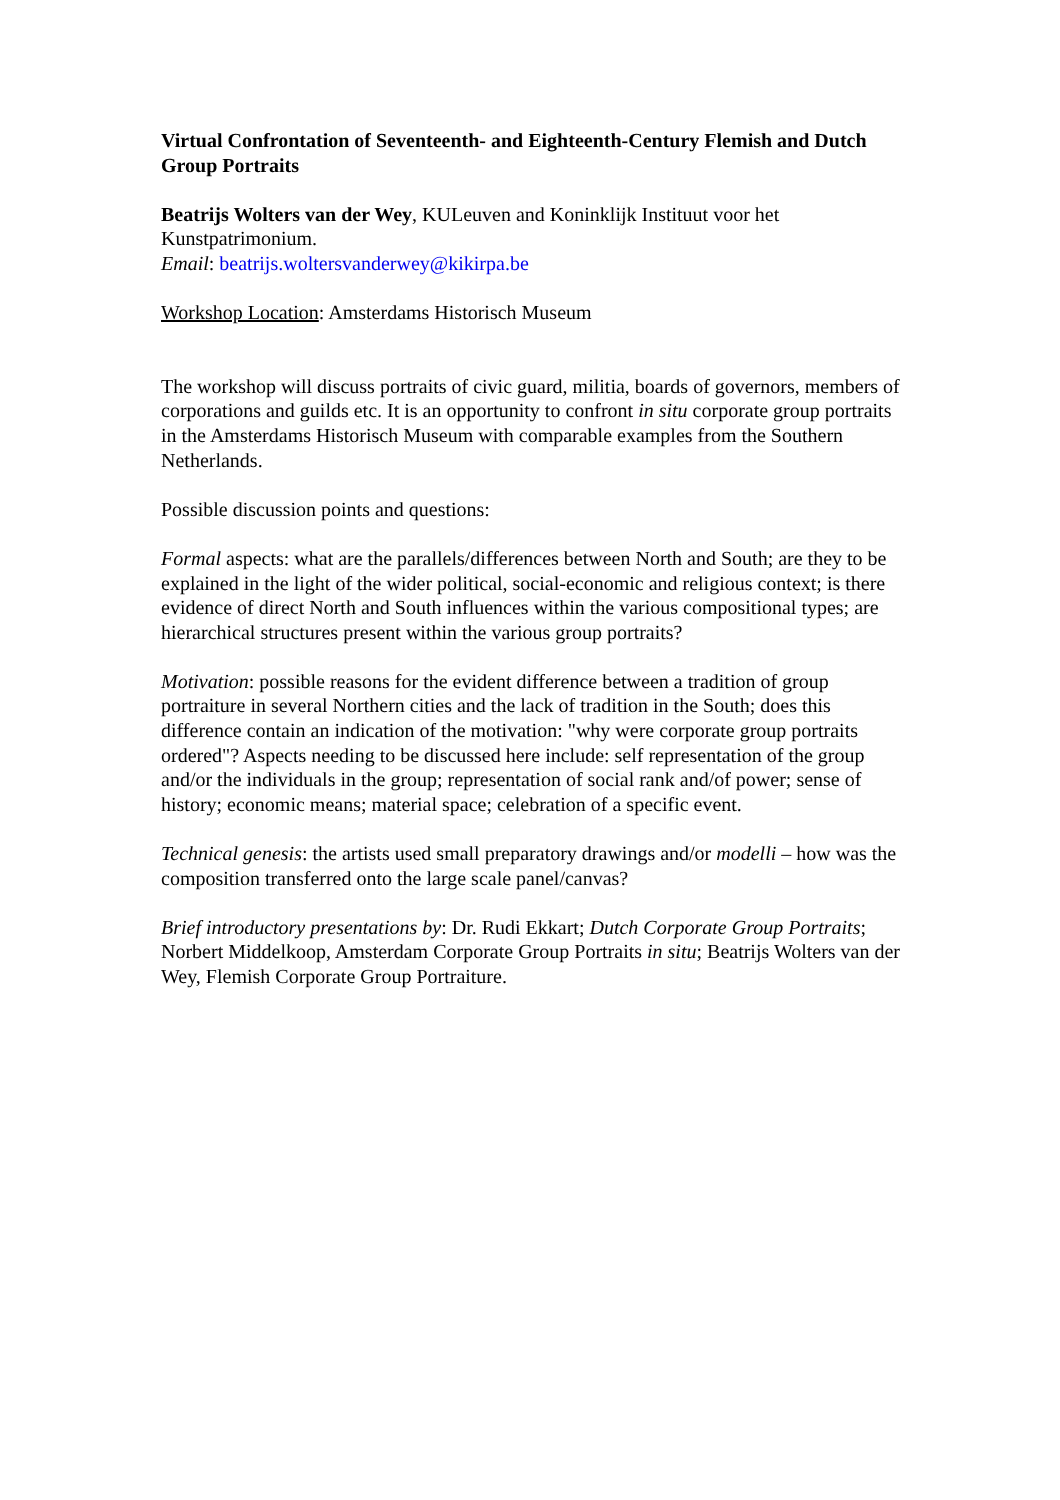Virtual Confrontation of Seventeenth- and Eighteenth-Century Flemish and Dutch Group Portraits
Beatrijs Wolters van der Wey, KULeuven and Koninklijk Instituut voor het Kunstpatrimonium.
Email: beatrijs.woltersvanderwey@kikirpa.be
Workshop Location: Amsterdams Historisch Museum
The workshop will discuss portraits of civic guard, militia, boards of governors, members of corporations and guilds etc. It is an opportunity to confront in situ corporate group portraits in the Amsterdams Historisch Museum with comparable examples from the Southern Netherlands.
Possible discussion points and questions:
Formal aspects: what are the parallels/differences between North and South; are they to be explained in the light of the wider political, social-economic and religious context; is there evidence of direct North and South influences within the various compositional types; are hierarchical structures present within the various group portraits?
Motivation: possible reasons for the evident difference between a tradition of group portraiture in several Northern cities and the lack of tradition in the South; does this difference contain an indication of the motivation: "why were corporate group portraits ordered"? Aspects needing to be discussed here include: self representation of the group and/or the individuals in the group; representation of social rank and/of power; sense of history; economic means; material space; celebration of a specific event.
Technical genesis: the artists used small preparatory drawings and/or modelli – how was the composition transferred onto the large scale panel/canvas?
Brief introductory presentations by: Dr. Rudi Ekkart; Dutch Corporate Group Portraits; Norbert Middelkoop, Amsterdam Corporate Group Portraits in situ; Beatrijs Wolters van der Wey, Flemish Corporate Group Portraiture.